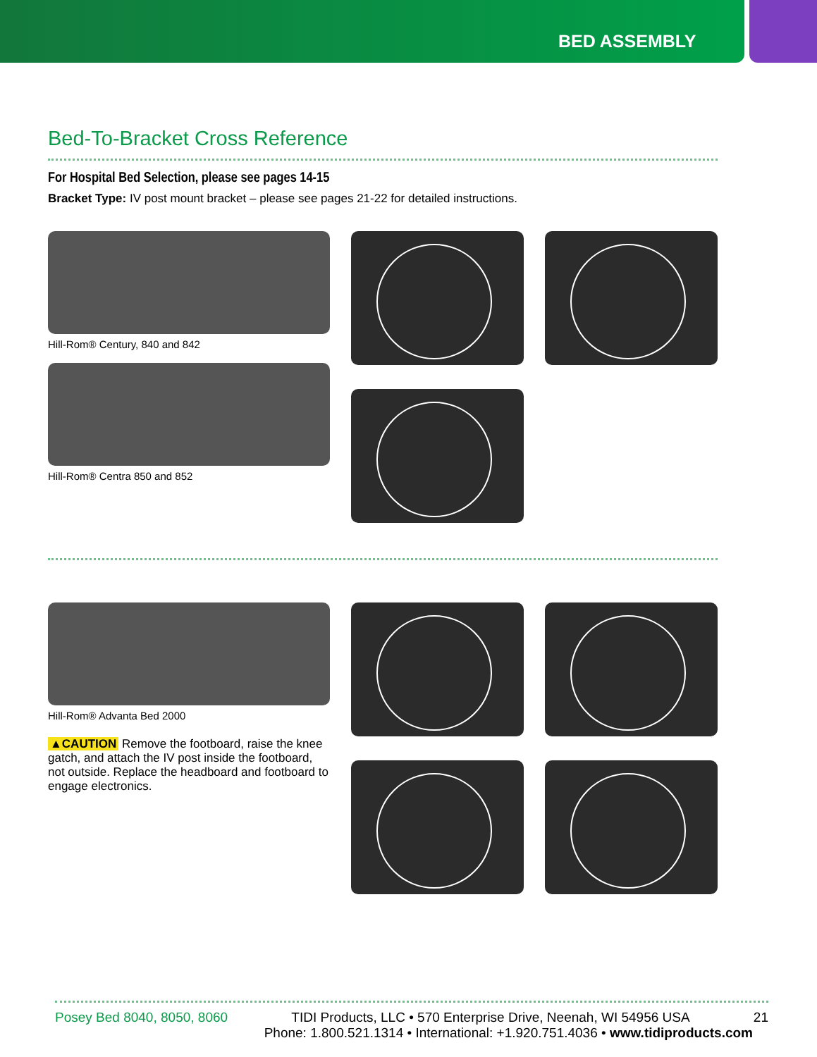BED ASSEMBLY
Bed-To-Bracket Cross Reference
For Hospital Bed Selection, please see pages 14-15
Bracket Type: IV post mount bracket – please see pages 21-22 for detailed instructions.
Hill-Rom® Century, 840 and 842
Hill-Rom® Centra 850 and 852
Hill-Rom® Advanta Bed 2000
▲CAUTION Remove the footboard, raise the knee gatch, and attach the IV post inside the footboard, not outside. Replace the headboard and footboard to engage electronics.
Posey Bed 8040, 8050, 8060 TIDI Products, LLC • 570 Enterprise Drive, Neenah, WI 54956 USA 21
Phone: 1.800.521.1314 • International: +1.920.751.4036 • www.tidiproducts.com